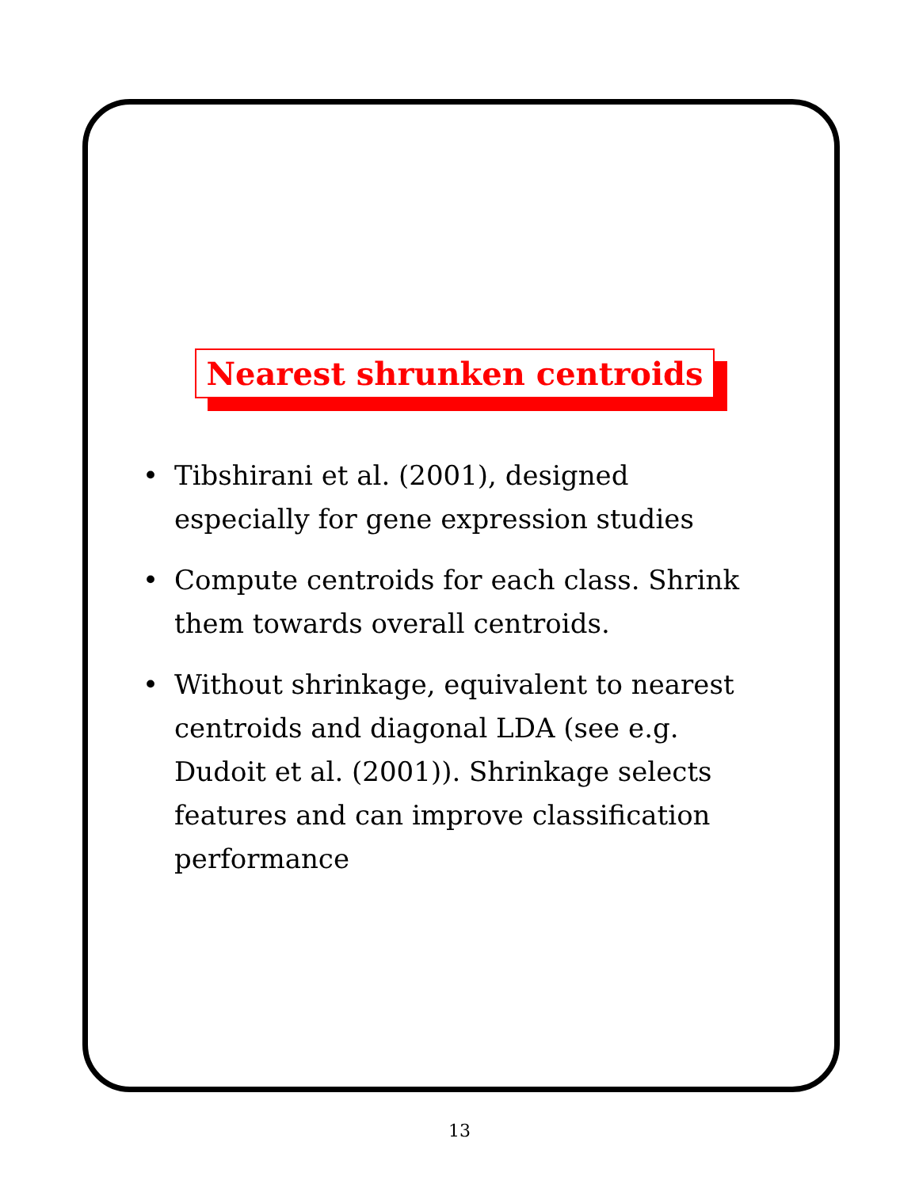Nearest shrunken centroids
• Tibshirani et al. (2001), designed especially for gene expression studies
• Compute centroids for each class. Shrink them towards overall centroids.
• Without shrinkage, equivalent to nearest centroids and diagonal LDA (see e.g. Dudoit et al. (2001)). Shrinkage selects features and can improve classification performance
13